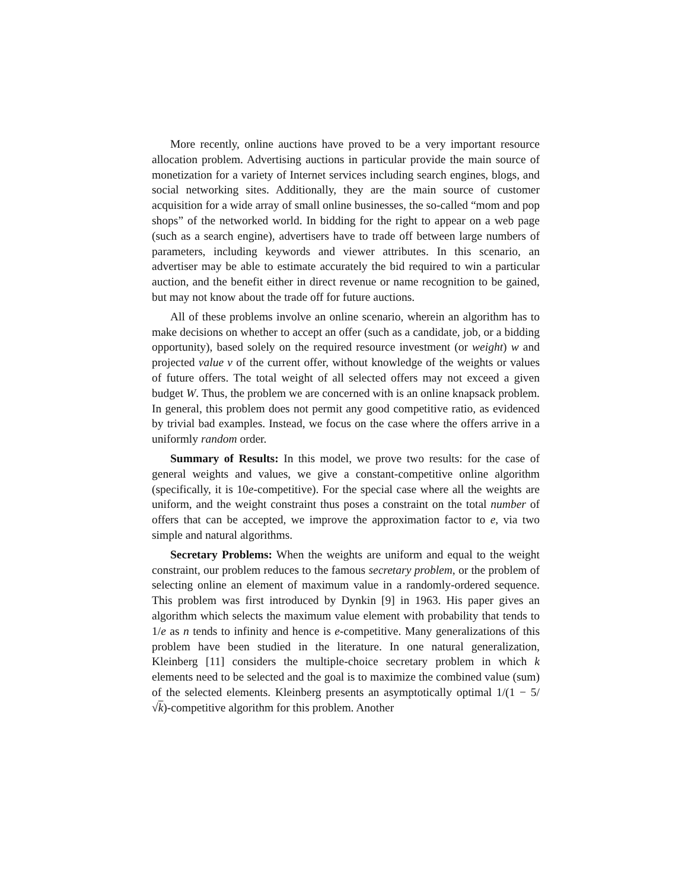More recently, online auctions have proved to be a very important resource allocation problem. Advertising auctions in particular provide the main source of monetization for a variety of Internet services including search engines, blogs, and social networking sites. Additionally, they are the main source of customer acquisition for a wide array of small online businesses, the so-called “mom and pop shops” of the networked world. In bidding for the right to appear on a web page (such as a search engine), advertisers have to trade off between large numbers of parameters, including keywords and viewer attributes. In this scenario, an advertiser may be able to estimate accurately the bid required to win a particular auction, and the benefit either in direct revenue or name recognition to be gained, but may not know about the trade off for future auctions.
All of these problems involve an online scenario, wherein an algorithm has to make decisions on whether to accept an offer (such as a candidate, job, or a bidding opportunity), based solely on the required resource investment (or weight) w and projected value v of the current offer, without knowledge of the weights or values of future offers. The total weight of all selected offers may not exceed a given budget W. Thus, the problem we are concerned with is an online knapsack problem. In general, this problem does not permit any good competitive ratio, as evidenced by trivial bad examples. Instead, we focus on the case where the offers arrive in a uniformly random order.
Summary of Results: In this model, we prove two results: for the case of general weights and values, we give a constant-competitive online algorithm (specifically, it is 10e-competitive). For the special case where all the weights are uniform, and the weight constraint thus poses a constraint on the total number of offers that can be accepted, we improve the approximation factor to e, via two simple and natural algorithms.
Secretary Problems: When the weights are uniform and equal to the weight constraint, our problem reduces to the famous secretary problem, or the problem of selecting online an element of maximum value in a randomly-ordered sequence. This problem was first introduced by Dynkin [9] in 1963. His paper gives an algorithm which selects the maximum value element with probability that tends to 1/e as n tends to infinity and hence is e-competitive. Many generalizations of this problem have been studied in the literature. In one natural generalization, Kleinberg [11] considers the multiple-choice secretary problem in which k elements need to be selected and the goal is to maximize the combined value (sum) of the selected elements. Kleinberg presents an asymptotically optimal 1/(1 − 5/√k)-competitive algorithm for this problem. Another